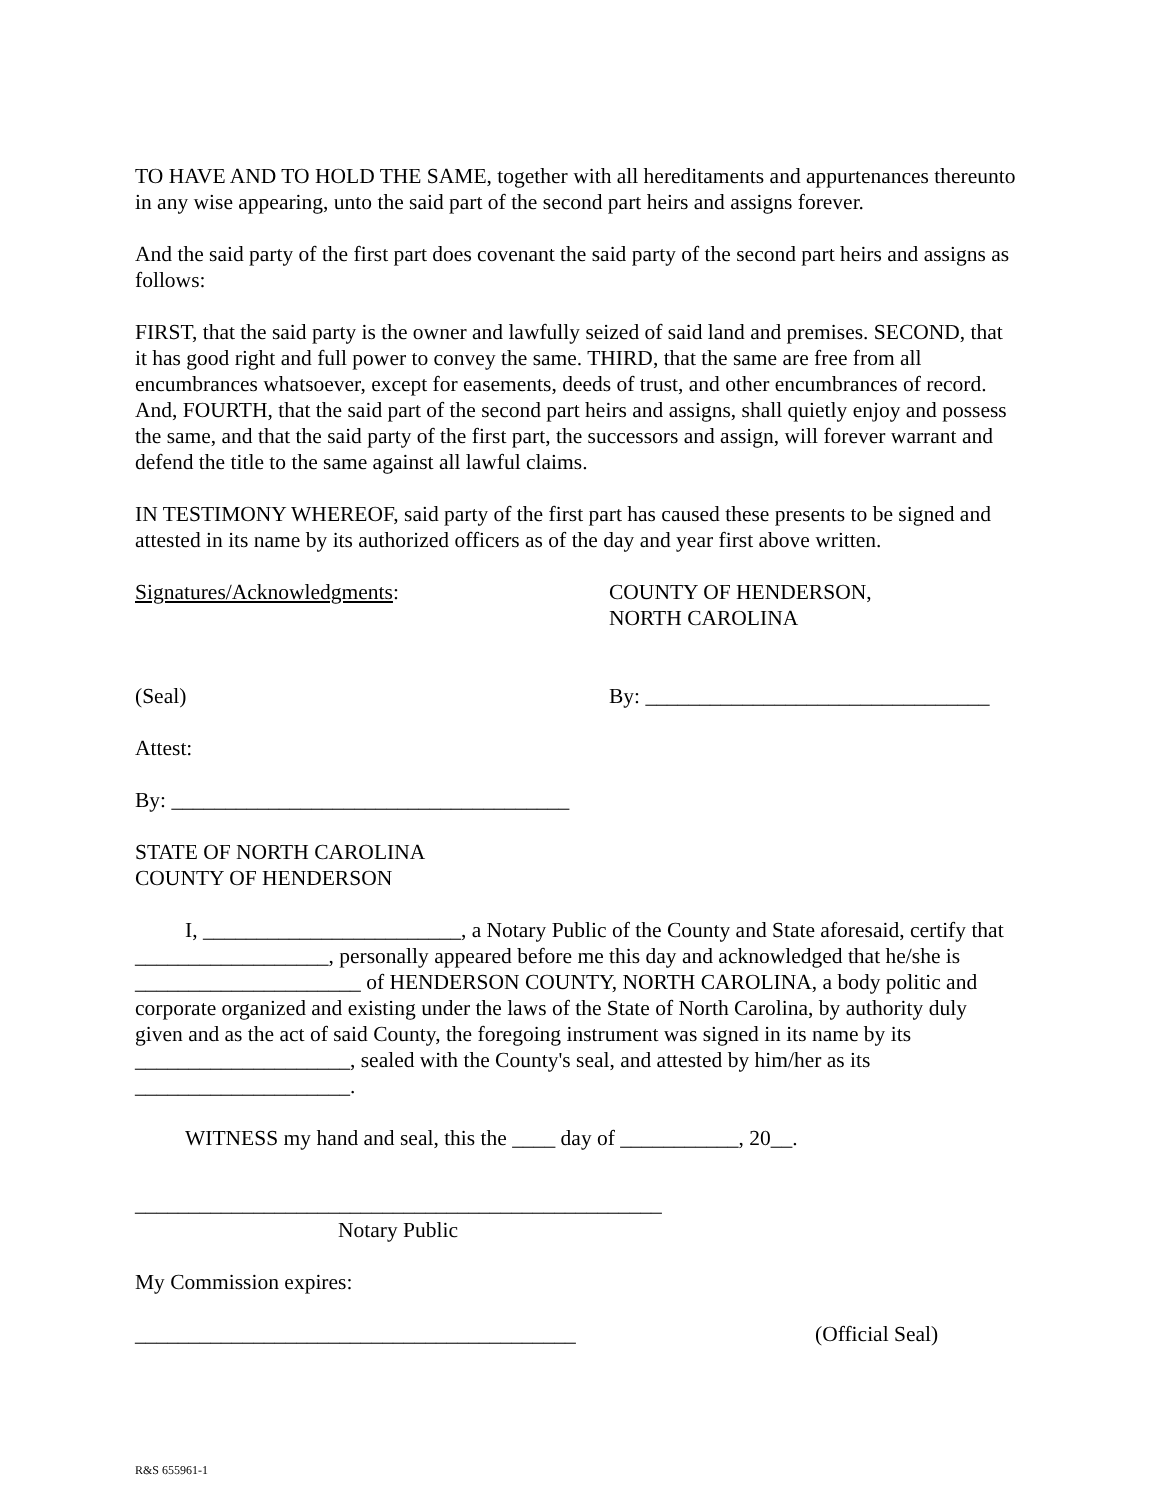TO HAVE AND TO HOLD THE SAME, together with all hereditaments and appurtenances thereunto in any wise appearing, unto the said part of the second part heirs and assigns forever.
And the said party of the first part does covenant the said party of the second part heirs and assigns as follows:
FIRST, that the said party is the owner and lawfully seized of said land and premises. SECOND, that it has good right and full power to convey the same. THIRD, that the same are free from all encumbrances whatsoever, except for easements, deeds of trust, and other encumbrances of record. And, FOURTH, that the said part of the second part heirs and assigns, shall quietly enjoy and possess the same, and that the said party of the first part, the successors and assign, will forever warrant and defend the title to the same against all lawful claims.
IN TESTIMONY WHEREOF, said party of the first part has caused these presents to be signed and attested in its name by its authorized officers as of the day and year first above written.
Signatures/Acknowledgments: COUNTY OF HENDERSON,
NORTH CAROLINA
(Seal) By: ________________________________
Attest:
By: _____________________________________
STATE OF NORTH CAROLINA
COUNTY OF HENDERSON
I, ________________________, a Notary Public of the County and State aforesaid, certify that __________________, personally appeared before me this day and acknowledged that he/she is _____________________ of HENDERSON COUNTY, NORTH CAROLINA, a body politic and corporate organized and existing under the laws of the State of North Carolina, by authority duly given and as the act of said County, the foregoing instrument was signed in its name by its ____________________, sealed with the County's seal, and attested by him/her as its ____________________.
WITNESS my hand and seal, this the ____ day of ___________, 20__.
_________________________________________________
Notary Public
My Commission expires:
_________________________________________ (Official Seal)
R&S 655961-1